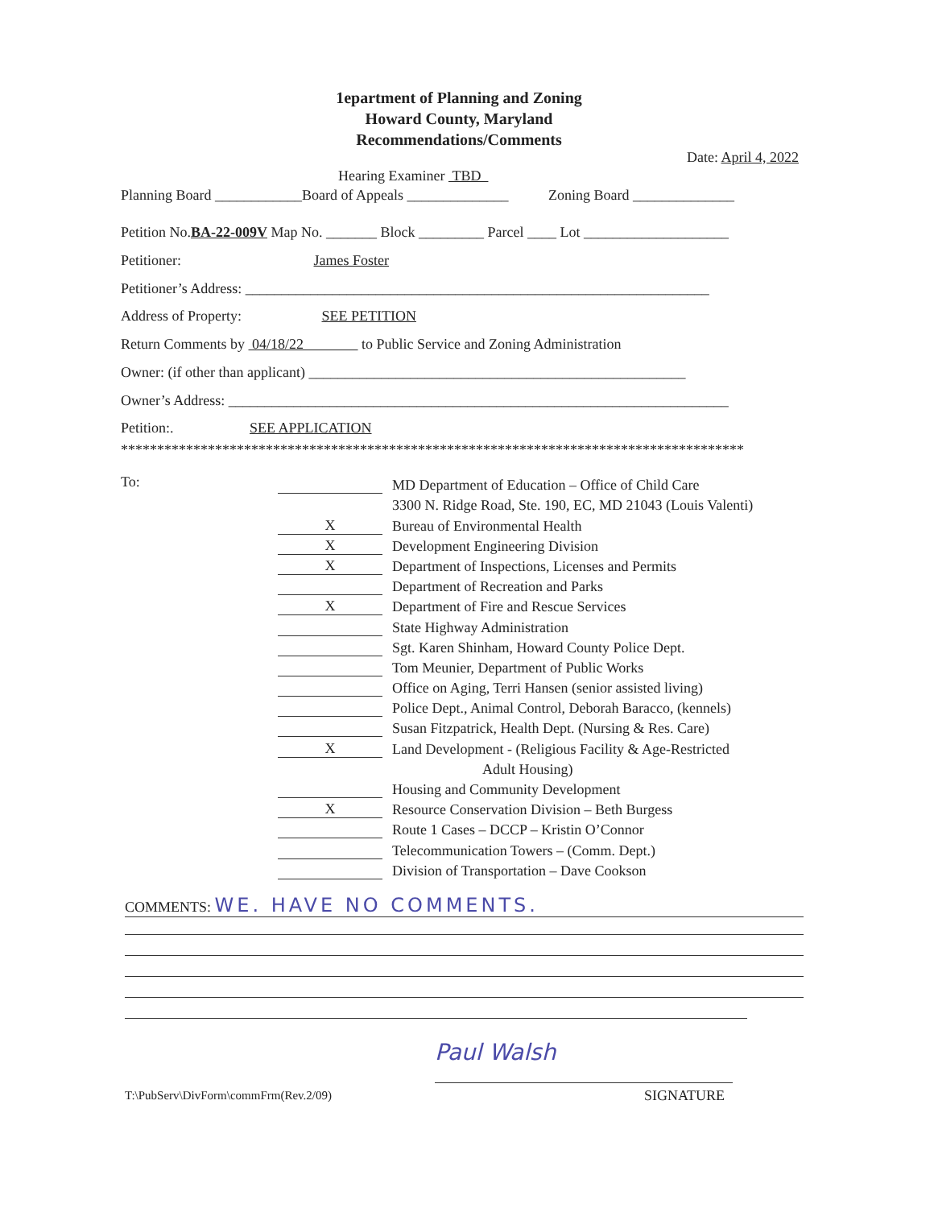1epartment of Planning and Zoning
Howard County, Maryland
Recommendations/Comments
Date: April 4, 2022
Hearing Examiner TBD
Planning Board ____________Board of Appeals ______________ Zoning Board ______________
Petition No.BA-22-009V Map No. _______ Block _________ Parcel ____ Lot ____________________
Petitioner: James Foster
Petitioner’s Address: ________________________________________________________________
Address of Property: SEE PETITION
Return Comments by 04/18/22 to Public Service and Zoning Administration
Owner: (if other than applicant) ____________________________________________________
Owner’s Address: _____________________________________________________________________
Petition:. SEE APPLICATION
**************************************************************************************
To:
MD Department of Education – Office of Child Care
3300 N. Ridge Road, Ste. 190, EC, MD 21043 (Louis Valenti)
X Bureau of Environmental Health
X Development Engineering Division
X Department of Inspections, Licenses and Permits
Department of Recreation and Parks
X Department of Fire and Rescue Services
State Highway Administration
Sgt. Karen Shinham, Howard County Police Dept.
Tom Meunier, Department of Public Works
Office on Aging, Terri Hansen (senior assisted living)
Police Dept., Animal Control, Deborah Baracco, (kennels)
Susan Fitzpatrick, Health Dept. (Nursing & Res. Care)
X Land Development - (Religious Facility & Age-Restricted
Adult Housing)
Housing and Community Development
X Resource Conservation Division – Beth Burgess
Route 1 Cases – DCCP – Kristin O’Connor
Telecommunication Towers – (Comm. Dept.)
Division of Transportation – Dave Cookson
COMMENTS: WE. HAVE NO COMMENTS.
Paul Walsh
T:\PubServ\DivForm\commFrm(Rev.2/09)
SIGNATURE